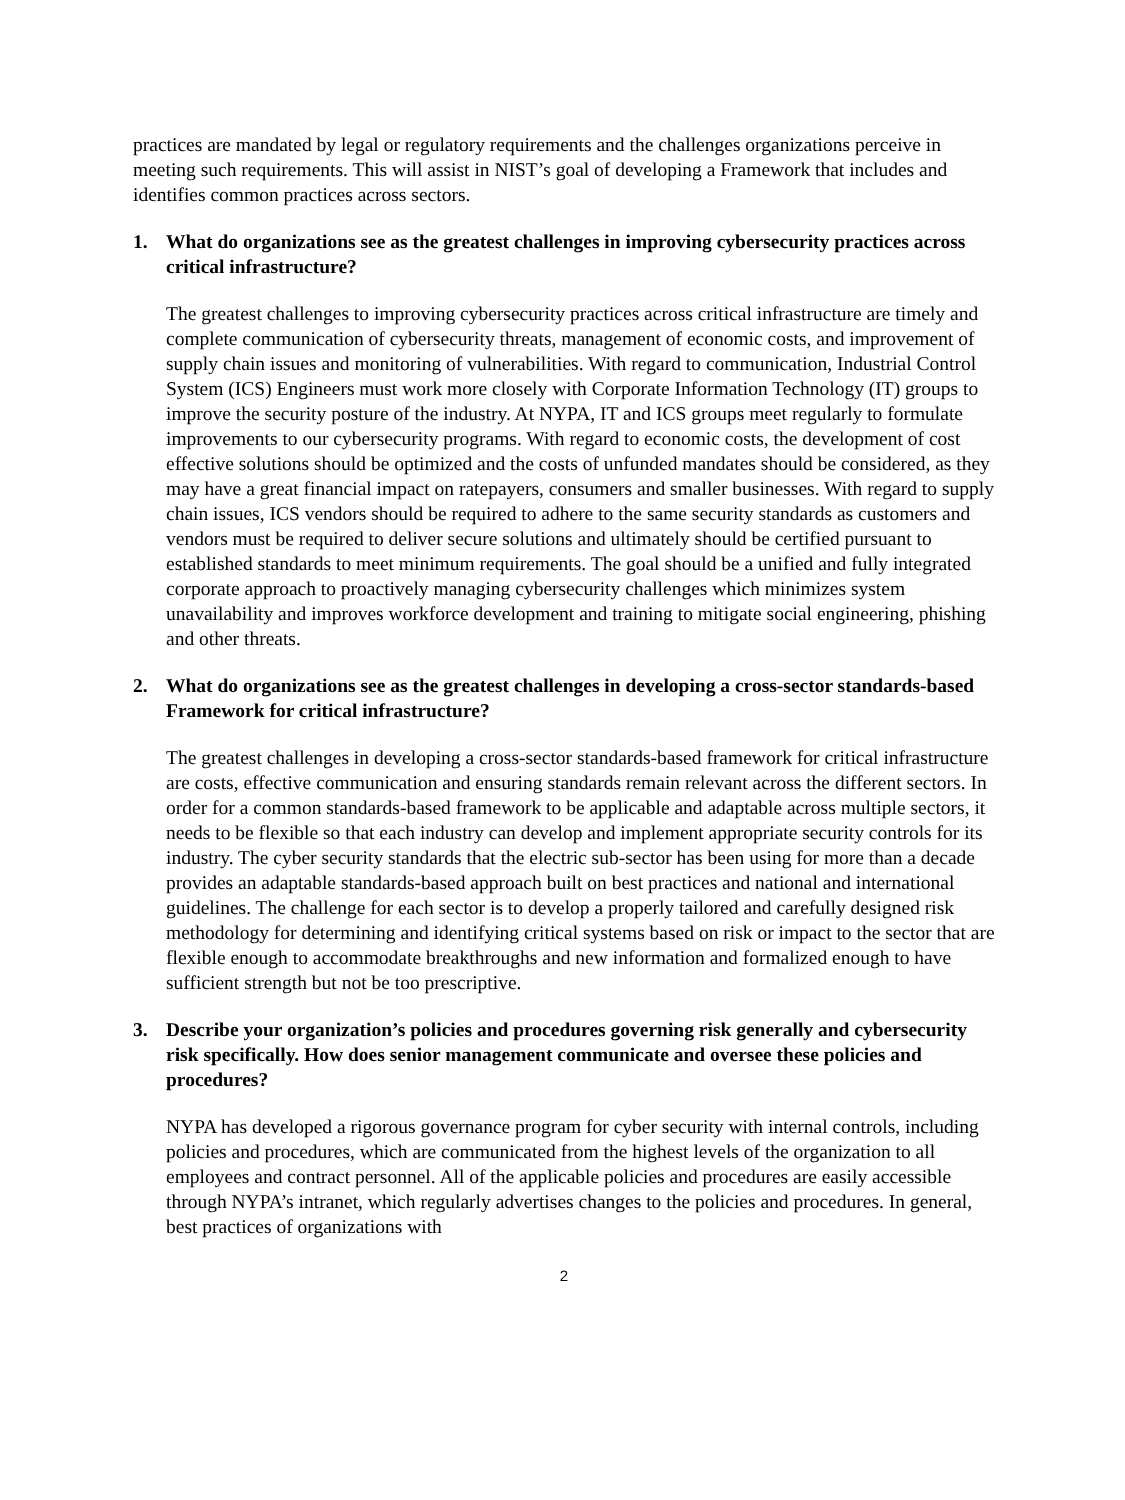practices are mandated by legal or regulatory requirements and the challenges organizations perceive in meeting such requirements. This will assist in NIST’s goal of developing a Framework that includes and identifies common practices across sectors.
1. What do organizations see as the greatest challenges in improving cybersecurity practices across critical infrastructure?
The greatest challenges to improving cybersecurity practices across critical infrastructure are timely and complete communication of cybersecurity threats, management of economic costs, and improvement of supply chain issues and monitoring of vulnerabilities. With regard to communication, Industrial Control System (ICS) Engineers must work more closely with Corporate Information Technology (IT) groups to improve the security posture of the industry. At NYPA, IT and ICS groups meet regularly to formulate improvements to our cybersecurity programs. With regard to economic costs, the development of cost effective solutions should be optimized and the costs of unfunded mandates should be considered, as they may have a great financial impact on ratepayers, consumers and smaller businesses. With regard to supply chain issues, ICS vendors should be required to adhere to the same security standards as customers and vendors must be required to deliver secure solutions and ultimately should be certified pursuant to established standards to meet minimum requirements. The goal should be a unified and fully integrated corporate approach to proactively managing cybersecurity challenges which minimizes system unavailability and improves workforce development and training to mitigate social engineering, phishing and other threats.
2. What do organizations see as the greatest challenges in developing a cross-sector standards-based Framework for critical infrastructure?
The greatest challenges in developing a cross-sector standards-based framework for critical infrastructure are costs, effective communication and ensuring standards remain relevant across the different sectors. In order for a common standards-based framework to be applicable and adaptable across multiple sectors, it needs to be flexible so that each industry can develop and implement appropriate security controls for its industry. The cyber security standards that the electric sub-sector has been using for more than a decade provides an adaptable standards-based approach built on best practices and national and international guidelines. The challenge for each sector is to develop a properly tailored and carefully designed risk methodology for determining and identifying critical systems based on risk or impact to the sector that are flexible enough to accommodate breakthroughs and new information and formalized enough to have sufficient strength but not be too prescriptive.
3. Describe your organization’s policies and procedures governing risk generally and cybersecurity risk specifically. How does senior management communicate and oversee these policies and procedures?
NYPA has developed a rigorous governance program for cyber security with internal controls, including policies and procedures, which are communicated from the highest levels of the organization to all employees and contract personnel. All of the applicable policies and procedures are easily accessible through NYPA’s intranet, which regularly advertises changes to the policies and procedures. In general, best practices of organizations with
2